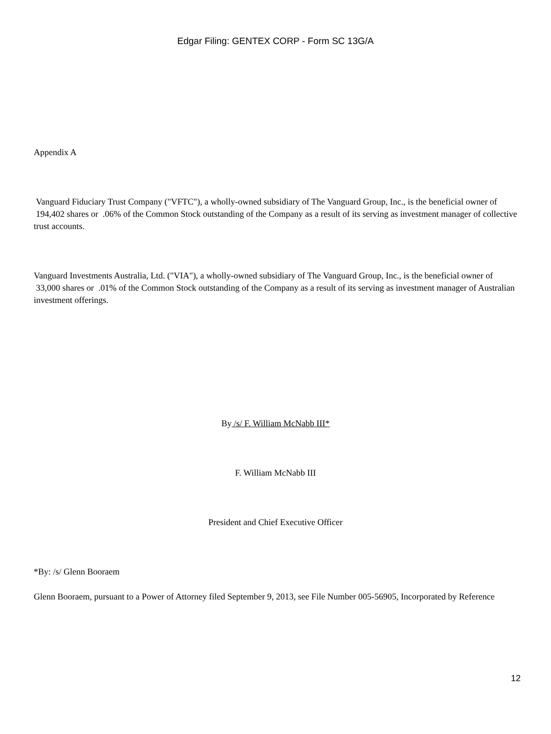Edgar Filing: GENTEX CORP - Form SC 13G/A
Appendix A
Vanguard Fiduciary Trust Company ("VFTC"), a wholly-owned subsidiary of The Vanguard Group, Inc., is the beneficial owner of 194,402 shares or .06% of the Common Stock outstanding of the Company as a result of its serving as investment manager of collective trust accounts.
Vanguard Investments Australia, Ltd. ("VIA"), a wholly-owned subsidiary of The Vanguard Group, Inc., is the beneficial owner of 33,000 shares or .01% of the Common Stock outstanding of the Company as a result of its serving as investment manager of Australian investment offerings.
By /s/ F. William McNabb III*
F. William McNabb III
President and Chief Executive Officer
*By: /s/ Glenn Booraem
Glenn Booraem, pursuant to a Power of Attorney filed September 9, 2013, see File Number 005-56905, Incorporated by Reference
12